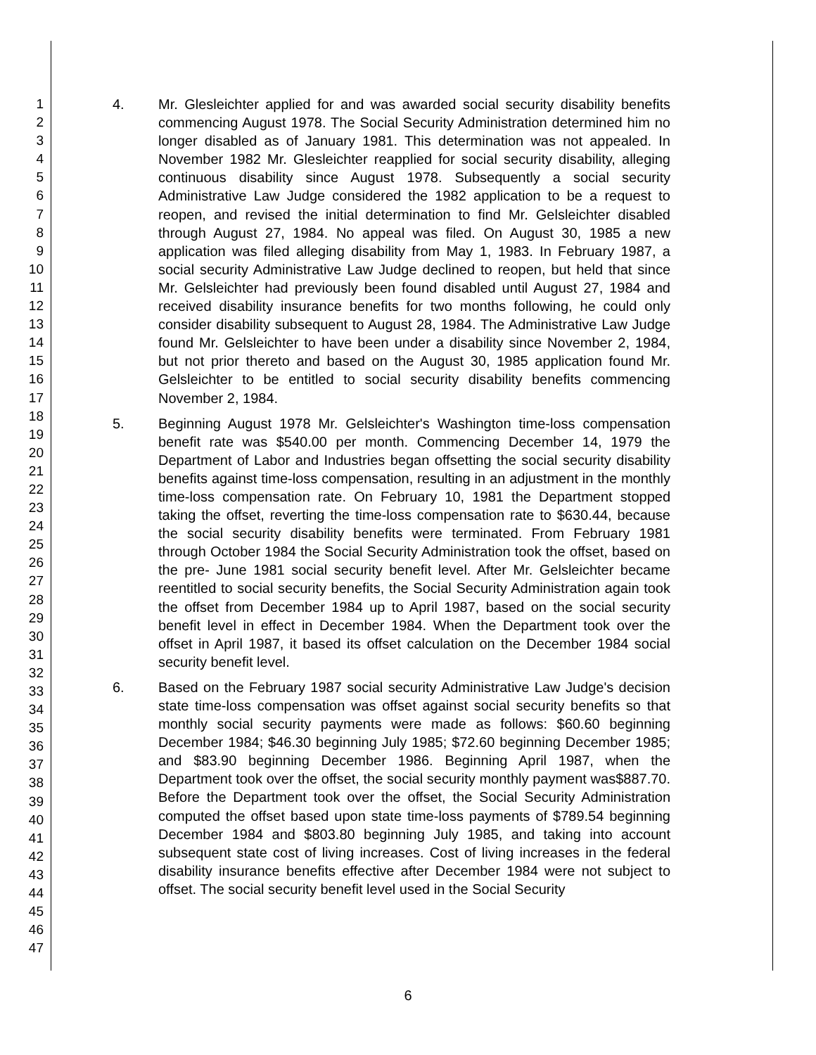1
2
3
4
5
6
7
8
9
10
11
12
13
14
15
16
17
18
19
20
21
22
23
24
25
26
27
28
29
30
31
32
33
34
35
36
37
38
39
40
41
42
43
44
45
46
47
4. Mr. Glesleichter applied for and was awarded social security disability benefits commencing August 1978. The Social Security Administration determined him no longer disabled as of January 1981. This determination was not appealed. In November 1982 Mr. Glesleichter reapplied for social security disability, alleging continuous disability since August 1978. Subsequently a social security Administrative Law Judge considered the 1982 application to be a request to reopen, and revised the initial determination to find Mr. Gelsleichter disabled through August 27, 1984. No appeal was filed. On August 30, 1985 a new application was filed alleging disability from May 1, 1983. In February 1987, a social security Administrative Law Judge declined to reopen, but held that since Mr. Gelsleichter had previously been found disabled until August 27, 1984 and received disability insurance benefits for two months following, he could only consider disability subsequent to August 28, 1984. The Administrative Law Judge found Mr. Gelsleichter to have been under a disability since November 2, 1984, but not prior thereto and based on the August 30, 1985 application found Mr. Gelsleichter to be entitled to social security disability benefits commencing November 2, 1984.
5. Beginning August 1978 Mr. Gelsleichter's Washington time-loss compensation benefit rate was $540.00 per month. Commencing December 14, 1979 the Department of Labor and Industries began offsetting the social security disability benefits against time-loss compensation, resulting in an adjustment in the monthly time-loss compensation rate. On February 10, 1981 the Department stopped taking the offset, reverting the time-loss compensation rate to $630.44, because the social security disability benefits were terminated. From February 1981 through October 1984 the Social Security Administration took the offset, based on the pre- June 1981 social security benefit level. After Mr. Gelsleichter became reentitled to social security benefits, the Social Security Administration again took the offset from December 1984 up to April 1987, based on the social security benefit level in effect in December 1984. When the Department took over the offset in April 1987, it based its offset calculation on the December 1984 social security benefit level.
6. Based on the February 1987 social security Administrative Law Judge's decision state time-loss compensation was offset against social security benefits so that monthly social security payments were made as follows: $60.60 beginning December 1984; $46.30 beginning July 1985; $72.60 beginning December 1985; and $83.90 beginning December 1986. Beginning April 1987, when the Department took over the offset, the social security monthly payment was$887.70. Before the Department took over the offset, the Social Security Administration computed the offset based upon state time-loss payments of $789.54 beginning December 1984 and $803.80 beginning July 1985, and taking into account subsequent state cost of living increases. Cost of living increases in the federal disability insurance benefits effective after December 1984 were not subject to offset. The social security benefit level used in the Social Security
6